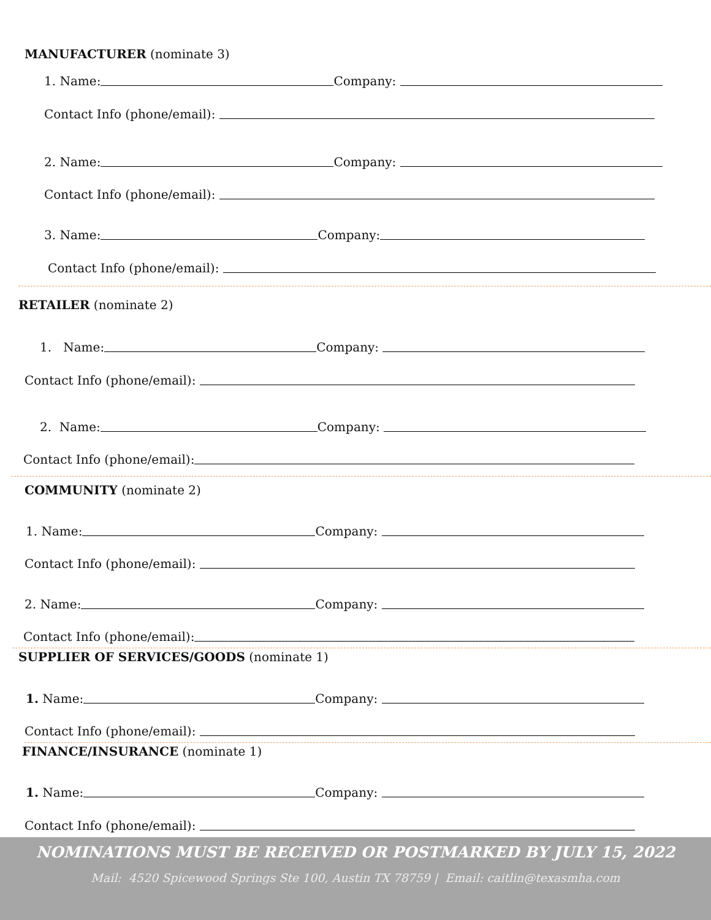MANUFACTURER (nominate 3)
1. Name: Company:
Contact Info (phone/email):
2. Name: Company:
Contact Info (phone/email):
3. Name: Company:
Contact Info (phone/email):
RETAILER (nominate 2)
1. Name: Company:
Contact Info (phone/email):
2. Name: Company:
Contact Info (phone/email):
COMMUNITY (nominate 2)
1. Name: Company:
Contact Info (phone/email):
2. Name: Company:
Contact Info (phone/email):
SUPPLIER OF SERVICES/GOODS (nominate 1)
1. Name: Company:
Contact Info (phone/email):
FINANCE/INSURANCE (nominate 1)
1. Name: Company:
Contact Info (phone/email):
NOMINATIONS MUST BE RECEIVED OR POSTMARKED BY JULY 15, 2022
Mail: 4520 Spicewood Springs Ste 100, Austin TX 78759 | Email: caitlin@texasmha.com